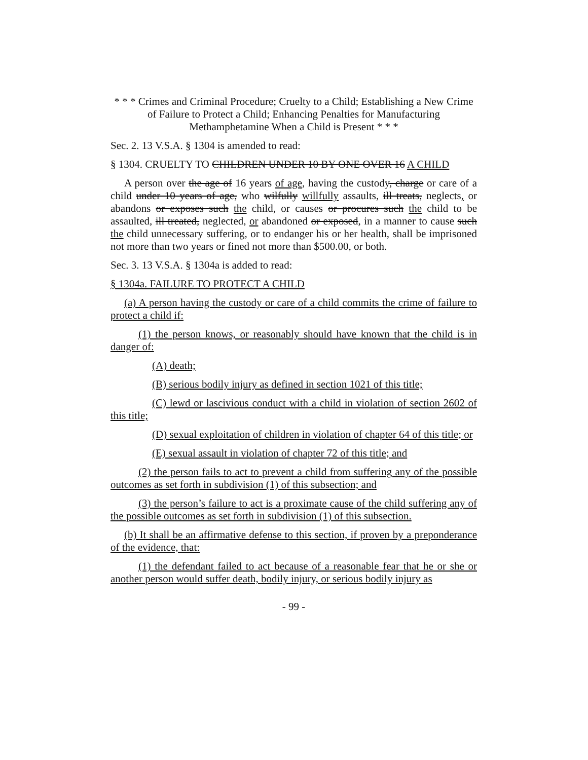* * * Crimes and Criminal Procedure; Cruelty to a Child; Establishing a New Crime of Failure to Protect a Child; Enhancing Penalties for Manufacturing Methamphetamine When a Child is Present * * *
Sec. 2. 13 V.S.A. § 1304 is amended to read:
§ 1304. CRUELTY TO CHILDREN UNDER 10 BY ONE OVER 16 A CHILD
A person over the age of 16 years of age, having the custody, charge or care of a child under 10 years of age, who wilfully willfully assaults, ill treats, neglects, or abandons or exposes such the child, or causes or procures such the child to be assaulted, ill treated, neglected, or abandoned or exposed, in a manner to cause such the child unnecessary suffering, or to endanger his or her health, shall be imprisoned not more than two years or fined not more than $500.00, or both.
Sec. 3. 13 V.S.A. § 1304a is added to read:
§ 1304a. FAILURE TO PROTECT A CHILD
(a) A person having the custody or care of a child commits the crime of failure to protect a child if:
(1) the person knows, or reasonably should have known that the child is in danger of:
(A) death;
(B) serious bodily injury as defined in section 1021 of this title;
(C) lewd or lascivious conduct with a child in violation of section 2602 of this title;
(D) sexual exploitation of children in violation of chapter 64 of this title; or
(E) sexual assault in violation of chapter 72 of this title; and
(2) the person fails to act to prevent a child from suffering any of the possible outcomes as set forth in subdivision (1) of this subsection; and
(3) the person’s failure to act is a proximate cause of the child suffering any of the possible outcomes as set forth in subdivision (1) of this subsection.
(b) It shall be an affirmative defense to this section, if proven by a preponderance of the evidence, that:
(1) the defendant failed to act because of a reasonable fear that he or she or another person would suffer death, bodily injury, or serious bodily injury as
- 99 -